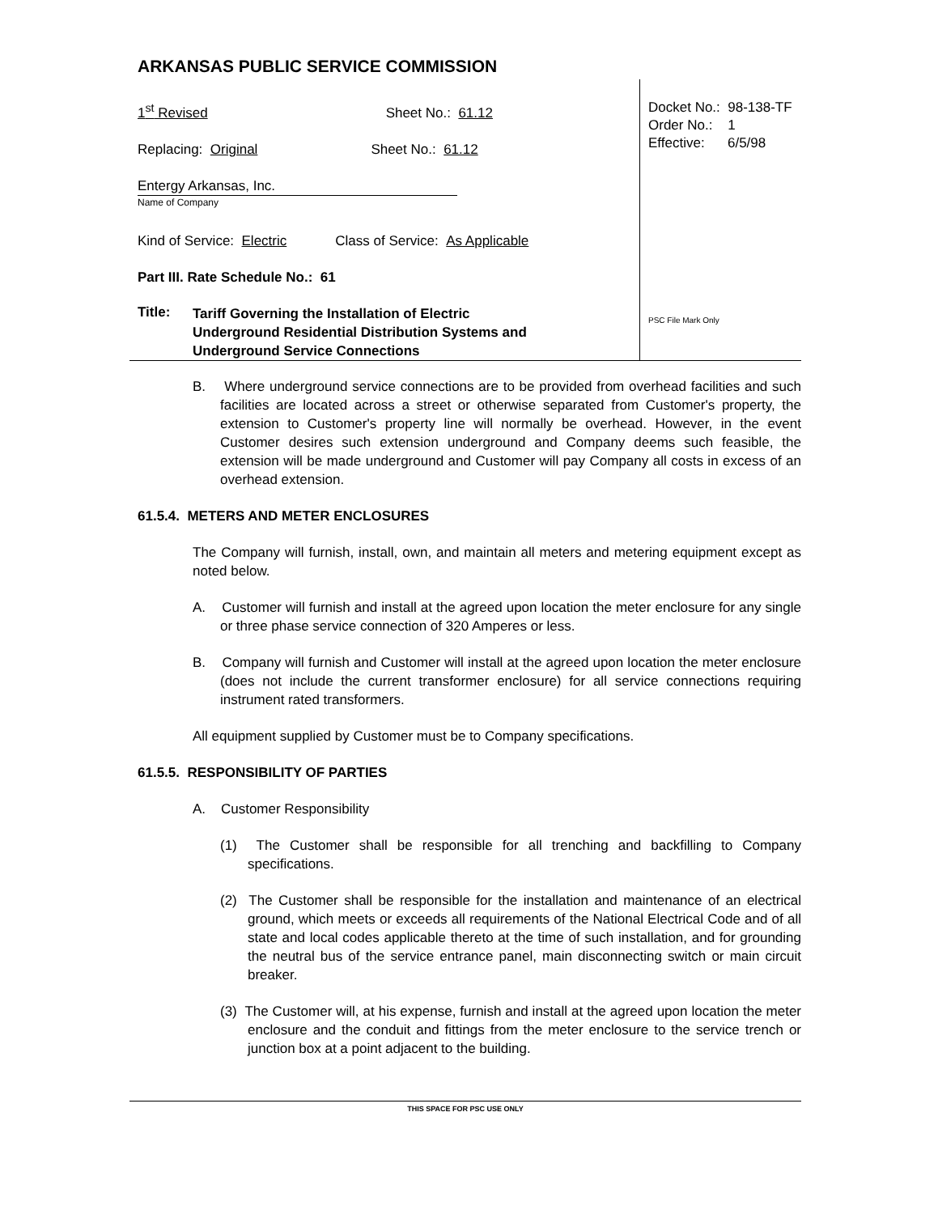ARKANSAS PUBLIC SERVICE COMMISSION
1<sup>st</sup> Revised Sheet No.: 61.12
Replacing: Original Sheet No.: 61.12
Entergy Arkansas, Inc.
Name of Company
Kind of Service: Electric Class of Service: As Applicable
Part III. Rate Schedule No.: 61
Title:
Tariff Governing the Installation of Electric
Underground Residential Distribution Systems and
Underground Service Connections
Docket No.: 98-138-TF
Order No.: 1
Effective: 6/5/98
PSC File Mark Only
B. Where underground service connections are to be provided from overhead facilities and such facilities are located across a street or otherwise separated from Customer's property, the extension to Customer's property line will normally be overhead. However, in the event Customer desires such extension underground and Company deems such feasible, the extension will be made underground and Customer will pay Company all costs in excess of an overhead extension.
61.5.4. METERS AND METER ENCLOSURES
The Company will furnish, install, own, and maintain all meters and metering equipment except as noted below.
A. Customer will furnish and install at the agreed upon location the meter enclosure for any single or three phase service connection of 320 Amperes or less.
B. Company will furnish and Customer will install at the agreed upon location the meter enclosure (does not include the current transformer enclosure) for all service connections requiring instrument rated transformers.
All equipment supplied by Customer must be to Company specifications.
61.5.5. RESPONSIBILITY OF PARTIES
A. Customer Responsibility
(1) The Customer shall be responsible for all trenching and backfilling to Company specifications.
(2) The Customer shall be responsible for the installation and maintenance of an electrical ground, which meets or exceeds all requirements of the National Electrical Code and of all state and local codes applicable thereto at the time of such installation, and for grounding the neutral bus of the service entrance panel, main disconnecting switch or main circuit breaker.
(3) The Customer will, at his expense, furnish and install at the agreed upon location the meter enclosure and the conduit and fittings from the meter enclosure to the service trench or junction box at a point adjacent to the building.
THIS SPACE FOR PSC USE ONLY